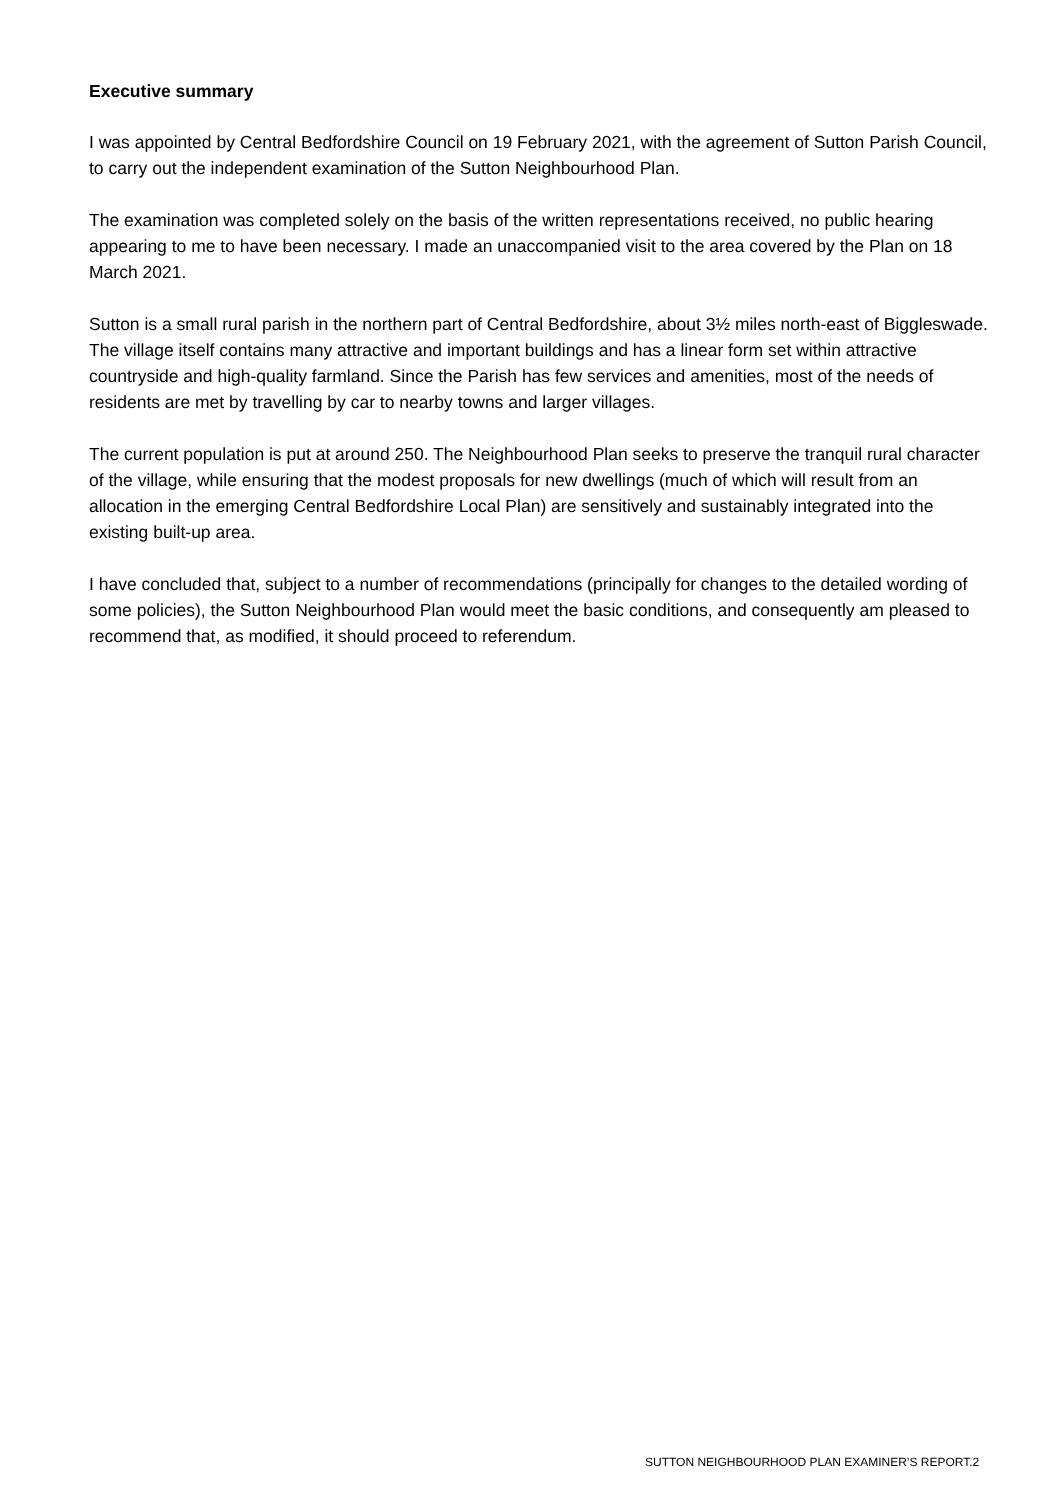Executive summary
I was appointed by Central Bedfordshire Council on 19 February 2021, with the agreement of Sutton Parish Council, to carry out the independent examination of the Sutton Neighbourhood Plan.
The examination was completed solely on the basis of the written representations received, no public hearing appearing to me to have been necessary. I made an unaccompanied visit to the area covered by the Plan on 18 March 2021.
Sutton is a small rural parish in the northern part of Central Bedfordshire, about 3½ miles north-east of Biggleswade. The village itself contains many attractive and important buildings and has a linear form set within attractive countryside and high-quality farmland. Since the Parish has few services and amenities, most of the needs of residents are met by travelling by car to nearby towns and larger villages.
The current population is put at around 250. The Neighbourhood Plan seeks to preserve the tranquil rural character of the village, while ensuring that the modest proposals for new dwellings (much of which will result from an allocation in the emerging Central Bedfordshire Local Plan) are sensitively and sustainably integrated into the existing built-up area.
I have concluded that, subject to a number of recommendations (principally for changes to the detailed wording of some policies), the Sutton Neighbourhood Plan would meet the basic conditions, and consequently am pleased to recommend that, as modified, it should proceed to referendum.
SUTTON NEIGHBOURHOOD PLAN EXAMINER’S REPORT.2